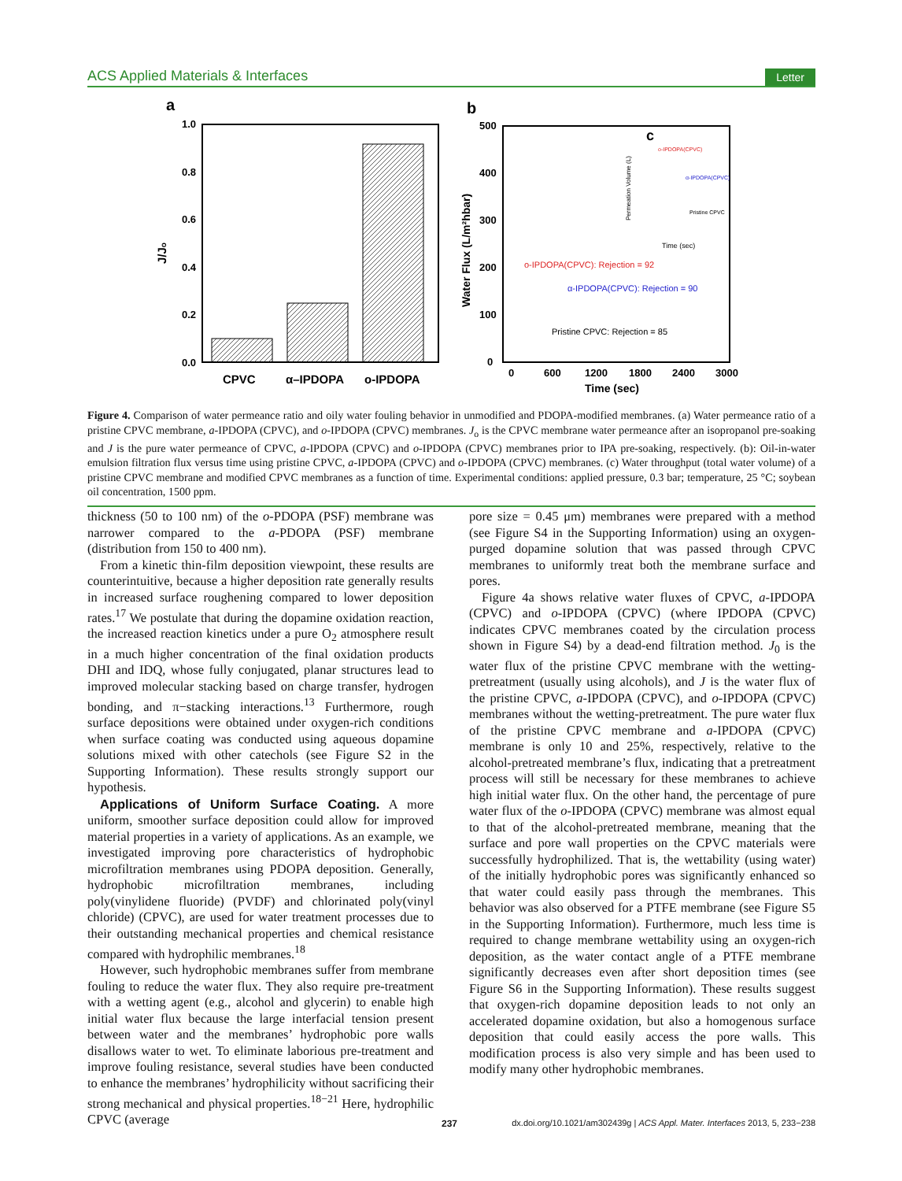ACS Applied Materials & Interfaces Letter
a
1.0
0.8
0.6
0.4
0.2
0.0
J/Jo
CPVC
α–IPDOPA
o-IPDOPA
b
500
400
300
200
100
0
Water Flux (L/m²hbar)
0
600
1200
1800
2400
3000
Time (sec)
c
o-IPDOPA(CPVC): Rejection = 92
α-IPDOPA(CPVC): Rejection = 90
Pristine CPVC: Rejection = 85
Time (sec)
o-IPDOPA(CPVC)
α-IPDOPA(CPVC)
Pristine CPVC
Permeation Volume (L)
Figure 4. Comparison of water permeance ratio and oily water fouling behavior in unmodified and PDOPA-modified membranes. (a) Water permeance ratio of a pristine CPVC membrane, a-IPDOPA (CPVC), and o-IPDOPA (CPVC) membranes. J<sub>o</sub> is the CPVC membrane water permeance after an isopropanol pre-soaking and J is the pure water permeance of CPVC, a-IPDOPA (CPVC) and o-IPDOPA (CPVC) membranes prior to IPA pre-soaking, respectively. (b): Oil-in-water emulsion filtration flux versus time using pristine CPVC, a-IPDOPA (CPVC) and o-IPDOPA (CPVC) membranes. (c) Water throughput (total water volume) of a pristine CPVC membrane and modified CPVC membranes as a function of time. Experimental conditions: applied pressure, 0.3 bar; temperature, 25 °C; soybean oil concentration, 1500 ppm.
thickness (50 to 100 nm) of the o-PDOPA (PSF) membrane was narrower compared to the a-PDOPA (PSF) membrane (distribution from 150 to 400 nm).
From a kinetic thin-film deposition viewpoint, these results are counterintuitive, because a higher deposition rate generally results in increased surface roughening compared to lower deposition rates.<sup>17</sup> We postulate that during the dopamine oxidation reaction, the increased reaction kinetics under a pure O<sub>2</sub> atmosphere result in a much higher concentration of the final oxidation products DHI and IDQ, whose fully conjugated, planar structures lead to improved molecular stacking based on charge transfer, hydrogen bonding, and π−stacking interactions.<sup>13</sup> Furthermore, rough surface depositions were obtained under oxygen-rich conditions when surface coating was conducted using aqueous dopamine solutions mixed with other catechols (see Figure S2 in the Supporting Information). These results strongly support our hypothesis.
Applications of Uniform Surface Coating. A more uniform, smoother surface deposition could allow for improved material properties in a variety of applications. As an example, we investigated improving pore characteristics of hydrophobic microfiltration membranes using PDOPA deposition. Generally, hydrophobic microfiltration membranes, including poly(vinylidene fluoride) (PVDF) and chlorinated poly(vinyl chloride) (CPVC), are used for water treatment processes due to their outstanding mechanical properties and chemical resistance compared with hydrophilic membranes.<sup>18</sup>
However, such hydrophobic membranes suffer from membrane fouling to reduce the water flux. They also require pre-treatment with a wetting agent (e.g., alcohol and glycerin) to enable high initial water flux because the large interfacial tension present between water and the membranes’ hydrophobic pore walls disallows water to wet. To eliminate laborious pre-treatment and improve fouling resistance, several studies have been conducted to enhance the membranes’ hydrophilicity without sacrificing their strong mechanical and physical properties.<sup>18−21</sup> Here, hydrophilic CPVC (average
pore size = 0.45 μm) membranes were prepared with a method (see Figure S4 in the Supporting Information) using an oxygen-purged dopamine solution that was passed through CPVC membranes to uniformly treat both the membrane surface and pores.
Figure 4a shows relative water fluxes of CPVC, a-IPDOPA (CPVC) and o-IPDOPA (CPVC) (where IPDOPA (CPVC) indicates CPVC membranes coated by the circulation process shown in Figure S4) by a dead-end filtration method. J<sub>0</sub> is the water flux of the pristine CPVC membrane with the wetting-pretreatment (usually using alcohols), and J is the water flux of the pristine CPVC, a-IPDOPA (CPVC), and o-IPDOPA (CPVC) membranes without the wetting-pretreatment. The pure water flux of the pristine CPVC membrane and a-IPDOPA (CPVC) membrane is only 10 and 25%, respectively, relative to the alcohol-pretreated membrane’s flux, indicating that a pretreatment process will still be necessary for these membranes to achieve high initial water flux. On the other hand, the percentage of pure water flux of the o-IPDOPA (CPVC) membrane was almost equal to that of the alcohol-pretreated membrane, meaning that the surface and pore wall properties on the CPVC materials were successfully hydrophilized. That is, the wettability (using water) of the initially hydrophobic pores was significantly enhanced so that water could easily pass through the membranes. This behavior was also observed for a PTFE membrane (see Figure S5 in the Supporting Information). Furthermore, much less time is required to change membrane wettability using an oxygen-rich deposition, as the water contact angle of a PTFE membrane significantly decreases even after short deposition times (see Figure S6 in the Supporting Information). These results suggest that oxygen-rich dopamine deposition leads to not only an accelerated dopamine oxidation, but also a homogenous surface deposition that could easily access the pore walls. This modification process is also very simple and has been used to modify many other hydrophobic membranes.
237 dx.doi.org/10.1021/am302439g | ACS Appl. Mater. Interfaces 2013, 5, 233−238